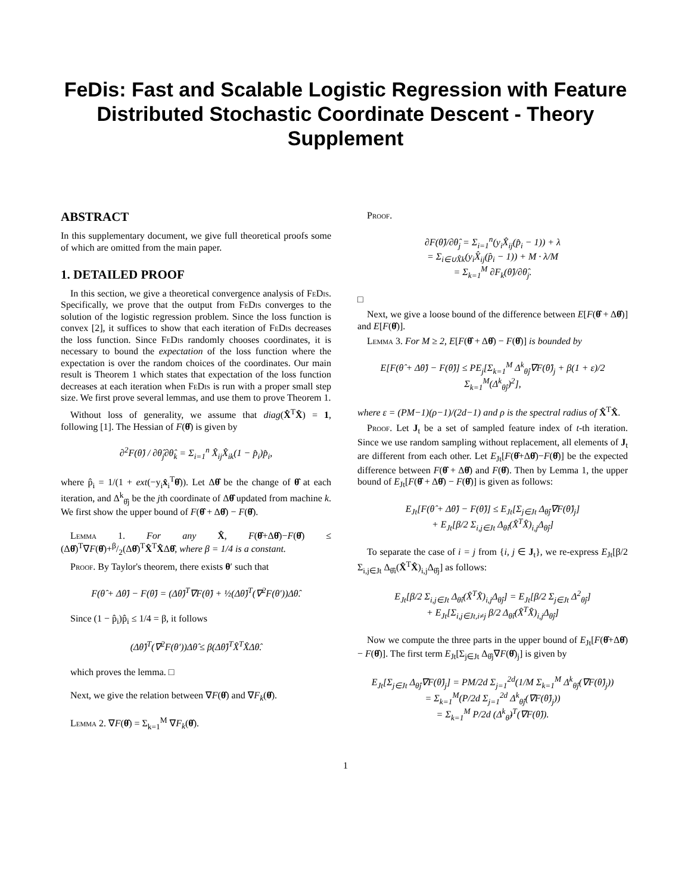FeDis: Fast and Scalable Logistic Regression with Feature Distributed Stochastic Coordinate Descent - Theory Supplement
ABSTRACT
In this supplementary document, we give full theoretical proofs some of which are omitted from the main paper.
1. DETAILED PROOF
In this section, we give a theoretical convergence analysis of FeDis. Specifically, we prove that the output from FeDis converges to the solution of the logistic regression problem. Since the loss function is convex [2], it suffices to show that each iteration of FeDis decreases the loss function. Since FeDis randomly chooses coordinates, it is necessary to bound the expectation of the loss function where the expectation is over the random choices of the coordinates. Our main result is Theorem 1 which states that expectation of the loss function decreases at each iteration when FeDis is run with a proper small step size. We first prove several lemmas, and use them to prove Theorem 1.
Without loss of generality, we assume that diag(X̂<sup>T</sup>X̂) = 1, following [1]. The Hessian of F(θ̂) is given by
∂<sup>2</sup>F(θ̂) / ∂θ̂<sub>j</sub>∂θ̂<sub>k</sub> = Σ<sub>i=1</sub><sup>n</sup> X̂<sub>ij</sub>X̂<sub>ik</sub>(1 − p̂<sub>i</sub>)p̂<sub>i</sub>,
where p̂<sub>i</sub> = 1/(1 + ext(−y<sub>i</sub>x̂<sub>i</sub><sup>T</sup>θ̂)). Let Δθ̂ be the change of θ̂ at each iteration, and Δ<sup>k</sup><sub>θ̂j</sub> be the jth coordinate of Δθ̂ updated from machine k. We first show the upper bound of F(θ̂ + Δθ̂) − F(θ̂).
Lemma 1. For any X̂, F(θ̂+Δθ̂)−F(θ̂) ≤ (Δθ̂)<sup>T</sup>∇F(θ̂)+β/2(Δθ̂)<sup>T</sup>X̂<sup>T</sup>X̂Δθ̂, where β = 1/4 is a constant.
Proof. By Taylor's theorem, there exists θ′ such that
F(θ̂ + Δθ̂) − F(θ̂) = (Δθ̂)<sup>T</sup>∇F(θ̂) + ½(Δθ̂)<sup>T</sup>(∇<sup>2</sup>F(θ′))Δθ̂.
Since (1 − p̂<sub>i</sub>)p̂<sub>i</sub> ≤ 1/4 = β, it follows
(Δθ̂)<sup>T</sup>(∇<sup>2</sup>F(θ′))Δθ̂ ≤ β(Δθ̂)<sup>T</sup>X̂<sup>T</sup>X̂Δθ̂.
which proves the lemma. □
Next, we give the relation between ∇F(θ̂) and ∇F<sub>k</sub>(θ̂).
Lemma 2. ∇F(θ̂) = Σ<sub>k=1</sub><sup>M</sup> ∇F<sub>k</sub>(θ̂).
Proof.
∂F(θ̂)/∂θ̂<sub>j</sub> = Σ<sub>i=1</sub><sup>n</sup>(y<sub>i</sub>X̂<sub>ij</sub>(p̂<sub>i</sub> − 1)) + λ
= Σ<sub>i∈∪X̂k</sub>(y<sub>i</sub>X̂<sub>ij</sub>(p̂<sub>i</sub> − 1)) + M · λ/M
= Σ<sub>k=1</sub><sup>M</sup> ∂F<sub>k</sub>(θ̂)/∂θ̂<sub>j</sub>.
□
Next, we give a loose bound of the difference between E[F(θ̂ + Δθ̂)] and E[F(θ̂)].
Lemma 3. For M ≥ 2, E[F(θ̂ + Δθ̂) − F(θ̂)] is bounded by
E[F(θ̂ + Δθ̂) − F(θ̂)] ≤ PE<sub>j</sub>[Σ<sub>k=1</sub><sup>M</sup> Δ<sup>k</sup><sub>θ̂j</sub>∇F(θ̂)<sub>j</sub> + β(1 + ε)/2 Σ<sub>k=1</sub><sup>M</sup>(Δ<sup>k</sup><sub>θ̂j</sub>)<sup>2</sup>],
where ε = (PM−1)(ρ−1)/(2d−1) and ρ is the spectral radius of X̂<sup>T</sup>X̂.
Proof. Let J<sub>t</sub> be a set of sampled feature index of t-th iteration. Since we use random sampling without replacement, all elements of J<sub>t</sub> are different from each other. Let E<sub>Jt</sub>[F(θ̂+Δθ̂)−F(θ̂)] be the expected difference between F(θ̂ + Δθ̂) and F(θ̂). Then by Lemma 1, the upper bound of E<sub>Jt</sub>[F(θ̂ + Δθ̂) − F(θ̂)] is given as follows:
E<sub>Jt</sub>[F(θ̂ + Δθ̂) − F(θ̂)] ≤ E<sub>Jt</sub>[Σ<sub>j∈Jt</sub> Δ<sub>θ̂j</sub>∇F(θ̂)<sub>j</sub>]
+ E<sub>Jt</sub>[β/2 Σ<sub>i,j∈Jt</sub> Δ<sub>θ̂i</sub>(X̂<sup>T</sup>X̂)<sub>i,j</sub>Δ<sub>θ̂j</sub>]
To separate the case of i = j from {i, j ∈ J<sub>t</sub>}, we re-express E<sub>Jt</sub>[β/2 Σ<sub>i,j∈Jt</sub> Δ<sub>θ̂i</sub>(X̂<sup>T</sup>X̂)<sub>i,j</sub>Δ<sub>θ̂j</sub>] as follows:
E<sub>Jt</sub>[β/2 Σ<sub>i,j∈Jt</sub> Δ<sub>θ̂i</sub>(X̂<sup>T</sup>X̂)<sub>i,j</sub>Δ<sub>θ̂j</sub>] = E<sub>Jt</sub>[β/2 Σ<sub>j∈Jt</sub> Δ<sup>2</sup><sub>θ̂j</sub>]
+ E<sub>Jt</sub>[Σ<sub>i,j∈Jt,i≠j</sub> β/2 Δ<sub>θ̂i</sub>(X̂<sup>T</sup>X̂)<sub>i,j</sub>Δ<sub>θ̂j</sub>]
Now we compute the three parts in the upper bound of E<sub>Jt</sub>[F(θ̂+Δθ̂) − F(θ̂)]. The first term E<sub>Jt</sub>[Σ<sub>j∈Jt</sub> Δ<sub>θ̂j</sub>∇F(θ̂)<sub>j</sub>] is given by
E<sub>Jt</sub>[Σ<sub>j∈Jt</sub> Δ<sub>θ̂j</sub>∇F(θ̂)<sub>j</sub>] = PM/2d Σ<sub>j=1</sub><sup>2d</sup>(1/M Σ<sub>k=1</sub><sup>M</sup> Δ<sup>k</sup><sub>θ̂j</sub>(∇F(θ̂)<sub>j</sub>))
= Σ<sub>k=1</sub><sup>M</sup>(P/2d Σ<sub>j=1</sub><sup>2d</sup> Δ<sup>k</sup><sub>θ̂j</sub>(∇F(θ̂)<sub>j</sub>))
= Σ<sub>k=1</sub><sup>M</sup> P/2d (Δ<sup>k</sup><sub>θ̂</sub>)<sup>T</sup>(∇F(θ̂)).
1